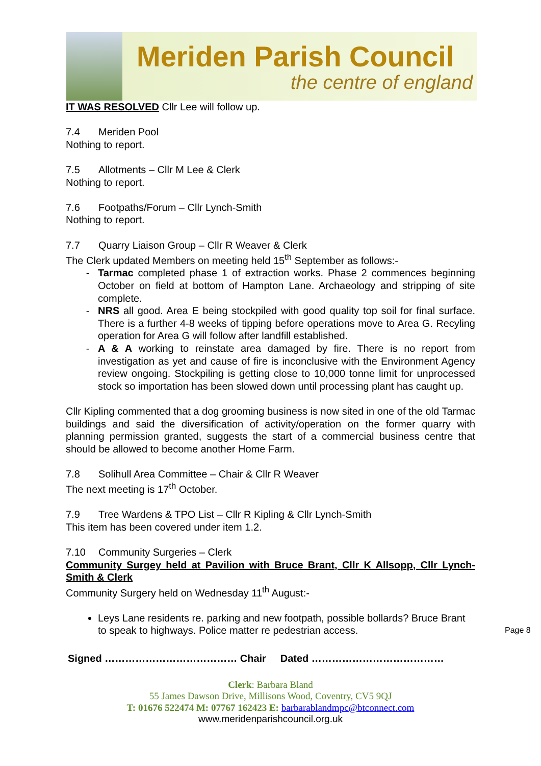Meriden Parish Council
the centre of england
IT WAS RESOLVED Cllr Lee will follow up.
7.4 Meriden Pool
Nothing to report.
7.5 Allotments – Cllr M Lee & Clerk
Nothing to report.
7.6 Footpaths/Forum – Cllr Lynch-Smith
Nothing to report.
7.7 Quarry Liaison Group – Cllr R Weaver & Clerk
The Clerk updated Members on meeting held 15<sup>th</sup> September as follows:-
Tarmac completed phase 1 of extraction works. Phase 2 commences beginning October on field at bottom of Hampton Lane. Archaeology and stripping of site complete.
NRS all good. Area E being stockpiled with good quality top soil for final surface. There is a further 4-8 weeks of tipping before operations move to Area G. Recyling operation for Area G will follow after landfill established.
A & A working to reinstate area damaged by fire. There is no report from investigation as yet and cause of fire is inconclusive with the Environment Agency review ongoing. Stockpiling is getting close to 10,000 tonne limit for unprocessed stock so importation has been slowed down until processing plant has caught up.
Cllr Kipling commented that a dog grooming business is now sited in one of the old Tarmac buildings and said the diversification of activity/operation on the former quarry with planning permission granted, suggests the start of a commercial business centre that should be allowed to become another Home Farm.
7.8 Solihull Area Committee – Chair & Cllr R Weaver
The next meeting is 17<sup>th</sup> October.
7.9 Tree Wardens & TPO List – Cllr R Kipling & Cllr Lynch-Smith
This item has been covered under item 1.2.
7.10 Community Surgeries – Clerk
Community Surgey held at Pavilion with Bruce Brant, Cllr K Allsopp, Cllr Lynch-Smith & Clerk
Community Surgery held on Wednesday 11<sup>th</sup> August:-
Leys Lane residents re. parking and new footpath, possible bollards? Bruce Brant to speak to highways. Police matter re pedestrian access.
Signed ………………………………… Chair Dated …………………………………
Clerk: Barbara Bland
55 James Dawson Drive, Millisons Wood, Coventry, CV5 9QJ
T: 01676 522474 M: 07767 162423 E: barbarablandmpc@btconnect.com
www.meridenparishcouncil.org.uk
Page 8